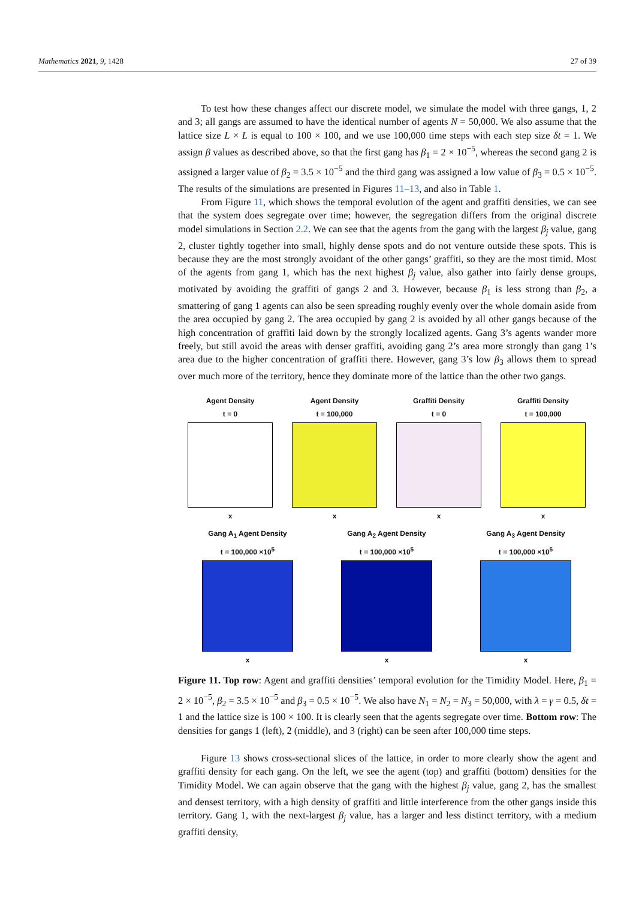Mathematics 2021, 9, 1428 27 of 39
To test how these changes affect our discrete model, we simulate the model with three gangs, 1, 2 and 3; all gangs are assumed to have the identical number of agents N = 50,000. We also assume that the lattice size L × L is equal to 100 × 100, and we use 100,000 time steps with each step size δt = 1. We assign β values as described above, so that the first gang has β<sub>1</sub> = 2 × 10<sup>−5</sup>, whereas the second gang 2 is assigned a larger value of β<sub>2</sub> = 3.5 × 10<sup>−5</sup> and the third gang was assigned a low value of β<sub>3</sub> = 0.5 × 10<sup>−5</sup>. The results of the simulations are presented in Figures 11–13, and also in Table 1.
From Figure 11, which shows the temporal evolution of the agent and graffiti densities, we can see that the system does segregate over time; however, the segregation differs from the original discrete model simulations in Section 2.2. We can see that the agents from the gang with the largest β<sub>j</sub> value, gang 2, cluster tightly together into small, highly dense spots and do not venture outside these spots. This is because they are the most strongly avoidant of the other gangs’ graffiti, so they are the most timid. Most of the agents from gang 1, which has the next highest β<sub>j</sub> value, also gather into fairly dense groups, motivated by avoiding the graffiti of gangs 2 and 3. However, because β<sub>1</sub> is less strong than β<sub>2</sub>, a smattering of gang 1 agents can also be seen spreading roughly evenly over the whole domain aside from the area occupied by gang 2. The area occupied by gang 2 is avoided by all other gangs because of the high concentration of graffiti laid down by the strongly localized agents. Gang 3’s agents wander more freely, but still avoid the areas with denser graffiti, avoiding gang 2’s area more strongly than gang 1’s area due to the higher concentration of graffiti there. However, gang 3’s low β<sub>3</sub> allows them to spread over much more of the territory, hence they dominate more of the lattice than the other two gangs.
Agent Density
t = 0
x
Agent Density
t = 100,000
x
Graffiti Density
t = 0
x
Graffiti Density
t = 100,000
x
Gang A<sub>1</sub> Agent Density
t = 100,000 ×10<sup>5</sup>
x
Gang A<sub>2</sub> Agent Density
t = 100,000 ×10<sup>5</sup>
x
Gang A<sub>3</sub> Agent Density
t = 100,000 ×10<sup>5</sup>
x
Figure 11. Top row: Agent and graffiti densities’ temporal evolution for the Timidity Model. Here, β<sub>1</sub> = 2 × 10<sup>−5</sup>, β<sub>2</sub> = 3.5 × 10<sup>−5</sup> and β<sub>3</sub> = 0.5 × 10<sup>−5</sup>. We also have N<sub>1</sub> = N<sub>2</sub> = N<sub>3</sub> = 50,000, with λ = γ = 0.5, δt = 1 and the lattice size is 100 × 100. It is clearly seen that the agents segregate over time. Bottom row: The densities for gangs 1 (left), 2 (middle), and 3 (right) can be seen after 100,000 time steps.
Figure 13 shows cross-sectional slices of the lattice, in order to more clearly show the agent and graffiti density for each gang. On the left, we see the agent (top) and graffiti (bottom) densities for the Timidity Model. We can again observe that the gang with the highest β<sub>j</sub> value, gang 2, has the smallest and densest territory, with a high density of graffiti and little interference from the other gangs inside this territory. Gang 1, with the next-largest β<sub>j</sub> value, has a larger and less distinct territory, with a medium graffiti density,